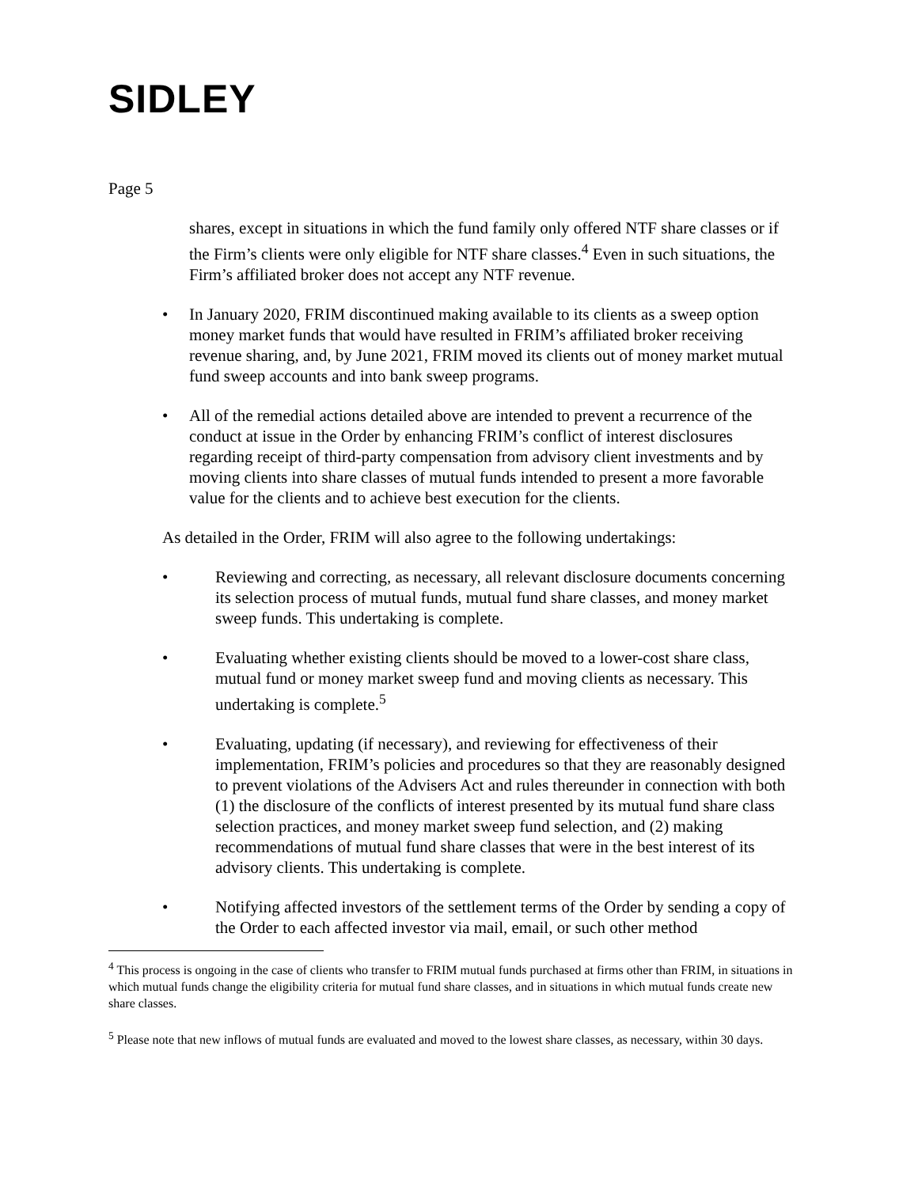SIDLEY
Page 5
shares, except in situations in which the fund family only offered NTF share classes or if the Firm’s clients were only eligible for NTF share classes.<sup>4</sup> Even in such situations, the Firm’s affiliated broker does not accept any NTF revenue.
• In January 2020, FRIM discontinued making available to its clients as a sweep option money market funds that would have resulted in FRIM’s affiliated broker receiving revenue sharing, and, by June 2021, FRIM moved its clients out of money market mutual fund sweep accounts and into bank sweep programs.
• All of the remedial actions detailed above are intended to prevent a recurrence of the conduct at issue in the Order by enhancing FRIM’s conflict of interest disclosures regarding receipt of third-party compensation from advisory client investments and by moving clients into share classes of mutual funds intended to present a more favorable value for the clients and to achieve best execution for the clients.
As detailed in the Order, FRIM will also agree to the following undertakings:
• Reviewing and correcting, as necessary, all relevant disclosure documents concerning its selection process of mutual funds, mutual fund share classes, and money market sweep funds. This undertaking is complete.
• Evaluating whether existing clients should be moved to a lower-cost share class, mutual fund or money market sweep fund and moving clients as necessary. This undertaking is complete.<sup>5</sup>
• Evaluating, updating (if necessary), and reviewing for effectiveness of their implementation, FRIM’s policies and procedures so that they are reasonably designed to prevent violations of the Advisers Act and rules thereunder in connection with both (1) the disclosure of the conflicts of interest presented by its mutual fund share class selection practices, and money market sweep fund selection, and (2) making recommendations of mutual fund share classes that were in the best interest of its advisory clients. This undertaking is complete.
• Notifying affected investors of the settlement terms of the Order by sending a copy of the Order to each affected investor via mail, email, or such other method
<sup>4</sup> This process is ongoing in the case of clients who transfer to FRIM mutual funds purchased at firms other than FRIM, in situations in which mutual funds change the eligibility criteria for mutual fund share classes, and in situations in which mutual funds create new share classes.
<sup>5</sup> Please note that new inflows of mutual funds are evaluated and moved to the lowest share classes, as necessary, within 30 days.